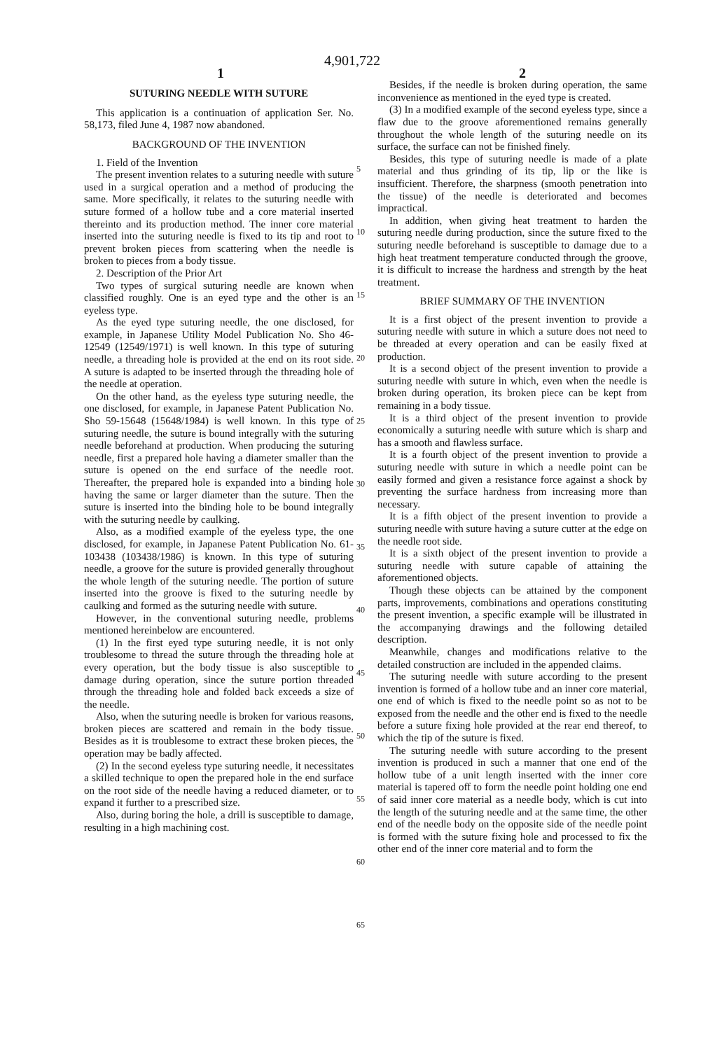4,901,722
1 2
SUTURING NEEDLE WITH SUTURE
This application is a continuation of application Ser. No. 58,173, filed June 4, 1987 now abandoned.
BACKGROUND OF THE INVENTION
1. Field of the Invention
The present invention relates to a suturing needle with suture used in a surgical operation and a method of producing the same. More specifically, it relates to the suturing needle with suture formed of a hollow tube and a core material inserted thereinto and its production method. The inner core material inserted into the suturing needle is fixed to its tip and root to prevent broken pieces from scattering when the needle is broken to pieces from a body tissue.
2. Description of the Prior Art
Two types of surgical suturing needle are known when classified roughly. One is an eyed type and the other is an eyeless type.
As the eyed type suturing needle, the one disclosed, for example, in Japanese Utility Model Publication No. Sho 46-12549 (12549/1971) is well known. In this type of suturing needle, a threading hole is provided at the end on its root side. A suture is adapted to be inserted through the threading hole of the needle at operation.
On the other hand, as the eyeless type suturing needle, the one disclosed, for example, in Japanese Patent Publication No. Sho 59-15648 (15648/1984) is well known. In this type of suturing needle, the suture is bound integrally with the suturing needle beforehand at production. When producing the suturing needle, first a prepared hole having a diameter smaller than the suture is opened on the end surface of the needle root. Thereafter, the prepared hole is expanded into a binding hole having the same or larger diameter than the suture. Then the suture is inserted into the binding hole to be bound integrally with the suturing needle by caulking.
Also, as a modified example of the eyeless type, the one disclosed, for example, in Japanese Patent Publication No. 61-103438 (103438/1986) is known. In this type of suturing needle, a groove for the suture is provided generally throughout the whole length of the suturing needle. The portion of suture inserted into the groove is fixed to the suturing needle by caulking and formed as the suturing needle with suture.
However, in the conventional suturing needle, problems mentioned hereinbelow are encountered.
(1) In the first eyed type suturing needle, it is not only troublesome to thread the suture through the threading hole at every operation, but the body tissue is also susceptible to damage during operation, since the suture portion threaded through the threading hole and folded back exceeds a size of the needle.
Also, when the suturing needle is broken for various reasons, broken pieces are scattered and remain in the body tissue. Besides as it is troublesome to extract these broken pieces, the operation may be badly affected.
(2) In the second eyeless type suturing needle, it necessitates a skilled technique to open the prepared hole in the end surface on the root side of the needle having a reduced diameter, or to expand it further to a prescribed size.
Also, during boring the hole, a drill is susceptible to damage, resulting in a high machining cost.
5
10
15
20
25
30
35
40
45
50
55
60
65
Besides, if the needle is broken during operation, the same inconvenience as mentioned in the eyed type is created.
(3) In a modified example of the second eyeless type, since a flaw due to the groove aforementioned remains generally throughout the whole length of the suturing needle on its surface, the surface can not be finished finely.
Besides, this type of suturing needle is made of a plate material and thus grinding of its tip, lip or the like is insufficient. Therefore, the sharpness (smooth penetration into the tissue) of the needle is deteriorated and becomes impractical.
In addition, when giving heat treatment to harden the suturing needle during production, since the suture fixed to the suturing needle beforehand is susceptible to damage due to a high heat treatment temperature conducted through the groove, it is difficult to increase the hardness and strength by the heat treatment.
BRIEF SUMMARY OF THE INVENTION
It is a first object of the present invention to provide a suturing needle with suture in which a suture does not need to be threaded at every operation and can be easily fixed at production.
It is a second object of the present invention to provide a suturing needle with suture in which, even when the needle is broken during operation, its broken piece can be kept from remaining in a body tissue.
It is a third object of the present invention to provide economically a suturing needle with suture which is sharp and has a smooth and flawless surface.
It is a fourth object of the present invention to provide a suturing needle with suture in which a needle point can be easily formed and given a resistance force against a shock by preventing the surface hardness from increasing more than necessary.
It is a fifth object of the present invention to provide a suturing needle with suture having a suture cutter at the edge on the needle root side.
It is a sixth object of the present invention to provide a suturing needle with suture capable of attaining the aforementioned objects.
Though these objects can be attained by the component parts, improvements, combinations and operations constituting the present invention, a specific example will be illustrated in the accompanying drawings and the following detailed description.
Meanwhile, changes and modifications relative to the detailed construction are included in the appended claims.
The suturing needle with suture according to the present invention is formed of a hollow tube and an inner core material, one end of which is fixed to the needle point so as not to be exposed from the needle and the other end is fixed to the needle before a suture fixing hole provided at the rear end thereof, to which the tip of the suture is fixed.
The suturing needle with suture according to the present invention is produced in such a manner that one end of the hollow tube of a unit length inserted with the inner core material is tapered off to form the needle point holding one end of said inner core material as a needle body, which is cut into the length of the suturing needle and at the same time, the other end of the needle body on the opposite side of the needle point is formed with the suture fixing hole and processed to fix the other end of the inner core material and to form the